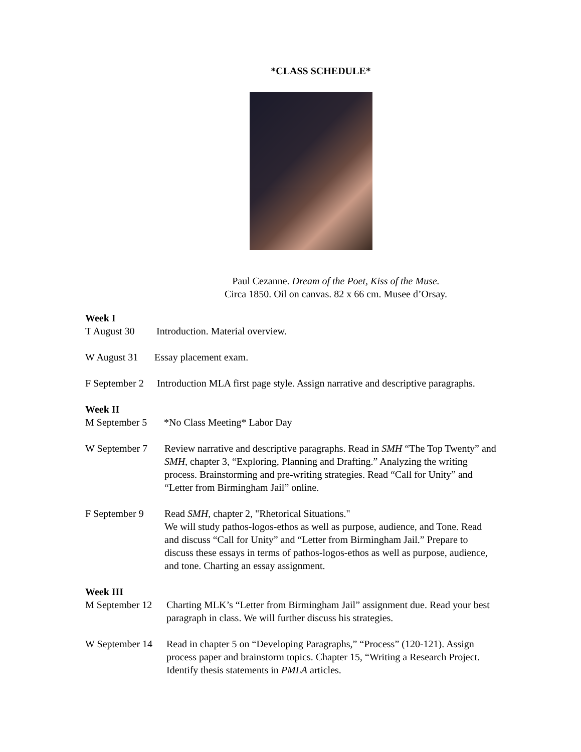*CLASS SCHEDULE*
Paul Cezanne. Dream of the Poet, Kiss of the Muse.
Circa 1850. Oil on canvas. 82 x 66 cm. Musee d’Orsay.
Week I
T August 30 Introduction. Material overview.
W August 31 Essay placement exam.
F September 2 Introduction MLA first page style. Assign narrative and descriptive paragraphs.
Week II
M September 5 *No Class Meeting* Labor Day
W September 7 Review narrative and descriptive paragraphs. Read in SMH “The Top Twenty” and SMH, chapter 3, “Exploring, Planning and Drafting.” Analyzing the writing process. Brainstorming and pre-writing strategies. Read “Call for Unity” and “Letter from Birmingham Jail” online.
F September 9 Read SMH, chapter 2, "Rhetorical Situations."
We will study pathos-logos-ethos as well as purpose, audience, and Tone. Read and discuss “Call for Unity” and “Letter from Birmingham Jail.” Prepare to discuss these essays in terms of pathos-logos-ethos as well as purpose, audience, and tone. Charting an essay assignment.
Week III
M September 12 Charting MLK’s “Letter from Birmingham Jail” assignment due. Read your best paragraph in class. We will further discuss his strategies.
W September 14 Read in chapter 5 on “Developing Paragraphs,” “Process” (120-121). Assign process paper and brainstorm topics. Chapter 15, “Writing a Research Project. Identify thesis statements in PMLA articles.